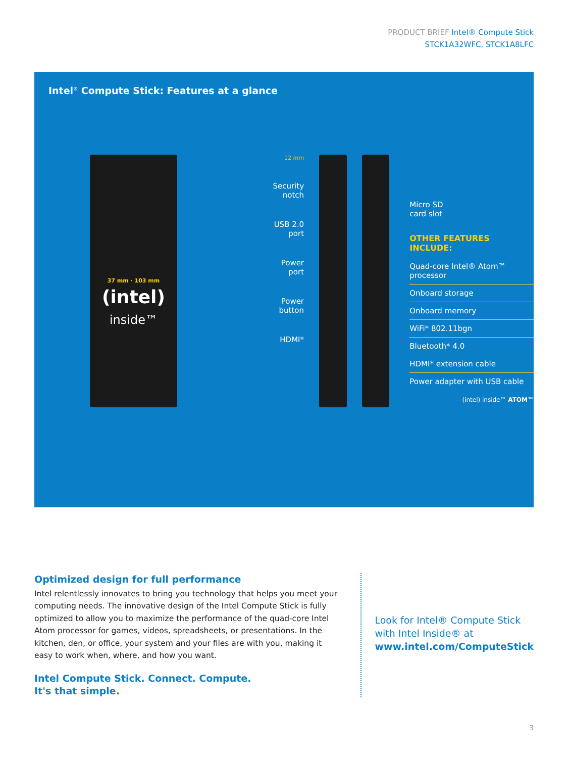PRODUCT BRIEF Intel® Compute Stick
STCK1A32WFC, STCK1A8LFC
Intel<sup>®</sup> Compute Stick: Features at a glance
37 mm · 103 mm
(intel)
inside™
12 mm
Security
notch
USB 2.0
port
Power
port
Power
button
HDMI*
Micro SD
card slot
OTHER FEATURES INCLUDE:
Quad-core Intel® Atom™ processor
Onboard storage
Onboard memory
WiFi* 802.11bgn
Bluetooth* 4.0
HDMI* extension cable
Power adapter with USB cable
(intel) inside™ ATOM™
Optimized design for full performance
Intel relentlessly innovates to bring you technology that helps you meet your computing needs. The innovative design of the Intel Compute Stick is fully optimized to allow you to maximize the performance of the quad-core Intel Atom processor for games, videos, spreadsheets, or presentations. In the kitchen, den, or office, your system and your files are with you, making it easy to work when, where, and how you want.
Intel Compute Stick. Connect. Compute.
It's that simple.
Look for Intel® Compute Stick
with Intel Inside® at
www.intel.com/ComputeStick
3